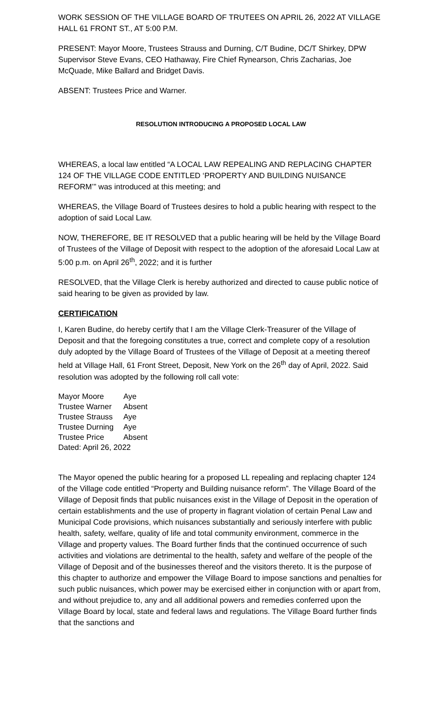WORK SESSION OF THE VILLAGE BOARD OF TRUTEES ON APRIL 26, 2022 AT VILLAGE HALL 61 FRONT ST., AT 5:00 P.M.
PRESENT: Mayor Moore, Trustees Strauss and Durning, C/T Budine, DC/T Shirkey, DPW Supervisor Steve Evans, CEO Hathaway, Fire Chief Rynearson, Chris Zacharias, Joe McQuade, Mike Ballard and Bridget Davis.
ABSENT: Trustees Price and Warner.
RESOLUTION INTRODUCING A PROPOSED LOCAL LAW
WHEREAS, a local law entitled “A LOCAL LAW REPEALING AND REPLACING CHAPTER 124 OF THE VILLAGE CODE ENTITLED ‘PROPERTY AND BUILDING NUISANCE REFORM’” was introduced at this meeting; and
WHEREAS, the Village Board of Trustees desires to hold a public hearing with respect to the adoption of said Local Law.
NOW, THEREFORE, BE IT RESOLVED that a public hearing will be held by the Village Board of Trustees of the Village of Deposit with respect to the adoption of the aforesaid Local Law at 5:00 p.m. on April 26<sup>th</sup>, 2022; and it is further
RESOLVED, that the Village Clerk is hereby authorized and directed to cause public notice of said hearing to be given as provided by law.
CERTIFICATION
I, Karen Budine, do hereby certify that I am the Village Clerk-Treasurer of the Village of Deposit and that the foregoing constitutes a true, correct and complete copy of a resolution duly adopted by the Village Board of Trustees of the Village of Deposit at a meeting thereof held at Village Hall, 61 Front Street, Deposit, New York on the 26<sup>th</sup> day of April, 2022. Said resolution was adopted by the following roll call vote:
| Mayor Moore | Aye |
| Trustee Warner | Absent |
| Trustee Strauss | Aye |
| Trustee Durning | Aye |
| Trustee Price | Absent |
| Dated: April 26, 2022 | |
The Mayor opened the public hearing for a proposed LL repealing and replacing chapter 124 of the Village code entitled “Property and Building nuisance reform”. The Village Board of the Village of Deposit finds that public nuisances exist in the Village of Deposit in the operation of certain establishments and the use of property in flagrant violation of certain Penal Law and Municipal Code provisions, which nuisances substantially and seriously interfere with public health, safety, welfare, quality of life and total community environment, commerce in the Village and property values. The Board further finds that the continued occurrence of such activities and violations are detrimental to the health, safety and welfare of the people of the Village of Deposit and of the businesses thereof and the visitors thereto. It is the purpose of this chapter to authorize and empower the Village Board to impose sanctions and penalties for such public nuisances, which power may be exercised either in conjunction with or apart from, and without prejudice to, any and all additional powers and remedies conferred upon the Village Board by local, state and federal laws and regulations. The Village Board further finds that the sanctions and